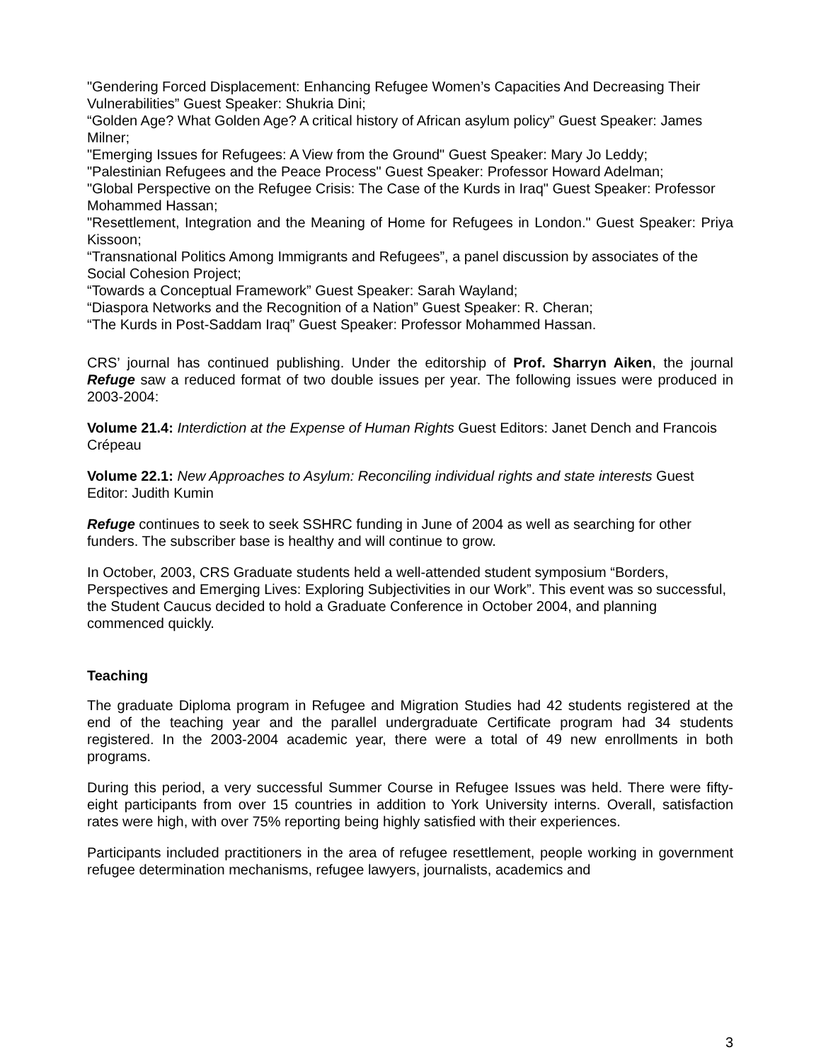"Gendering Forced Displacement: Enhancing Refugee Women’s Capacities And Decreasing Their Vulnerabilities” Guest Speaker: Shukria Dini;
“Golden Age? What Golden Age? A critical history of African asylum policy” Guest Speaker: James Milner;
"Emerging Issues for Refugees: A View from the Ground" Guest Speaker: Mary Jo Leddy;
"Palestinian Refugees and the Peace Process" Guest Speaker: Professor Howard Adelman;
"Global Perspective on the Refugee Crisis: The Case of the Kurds in Iraq" Guest Speaker: Professor Mohammed Hassan;
"Resettlement, Integration and the Meaning of Home for Refugees in London." Guest Speaker: Priya Kissoon;
“Transnational Politics Among Immigrants and Refugees”, a panel discussion by associates of the Social Cohesion Project;
“Towards a Conceptual Framework” Guest Speaker: Sarah Wayland;
“Diaspora Networks and the Recognition of a Nation” Guest Speaker: R. Cheran;
“The Kurds in Post-Saddam Iraq” Guest Speaker: Professor Mohammed Hassan.
CRS’ journal has continued publishing. Under the editorship of Prof. Sharryn Aiken, the journal Refuge saw a reduced format of two double issues per year. The following issues were produced in 2003-2004:
Volume 21.4: Interdiction at the Expense of Human Rights Guest Editors: Janet Dench and Francois Crépeau
Volume 22.1: New Approaches to Asylum: Reconciling individual rights and state interests Guest Editor: Judith Kumin
Refuge continues to seek to seek SSHRC funding in June of 2004 as well as searching for other funders. The subscriber base is healthy and will continue to grow.
In October, 2003, CRS Graduate students held a well-attended student symposium “Borders, Perspectives and Emerging Lives: Exploring Subjectivities in our Work”. This event was so successful, the Student Caucus decided to hold a Graduate Conference in October 2004, and planning commenced quickly.
Teaching
The graduate Diploma program in Refugee and Migration Studies had 42 students registered at the end of the teaching year and the parallel undergraduate Certificate program had 34 students registered. In the 2003-2004 academic year, there were a total of 49 new enrollments in both programs.
During this period, a very successful Summer Course in Refugee Issues was held. There were fifty-eight participants from over 15 countries in addition to York University interns. Overall, satisfaction rates were high, with over 75% reporting being highly satisfied with their experiences.
Participants included practitioners in the area of refugee resettlement, people working in government refugee determination mechanisms, refugee lawyers, journalists, academics and
3